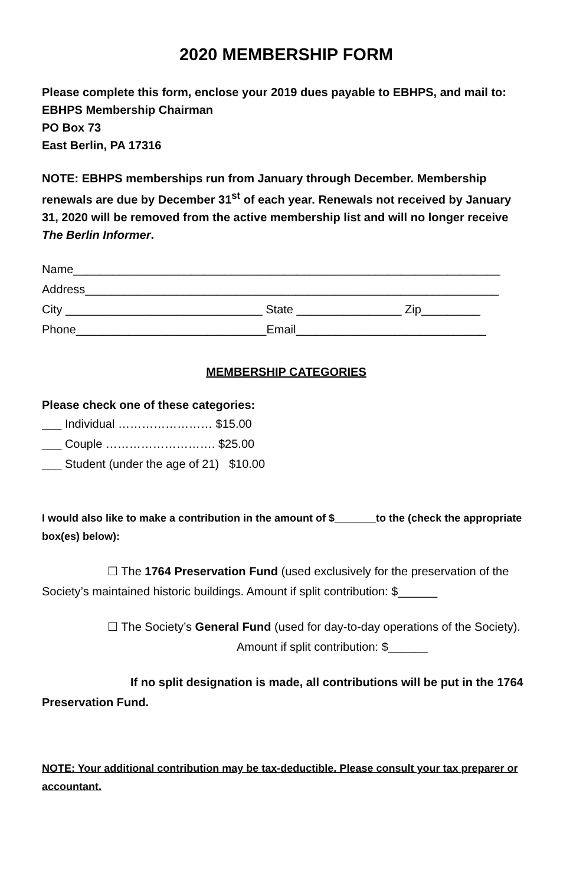2020 MEMBERSHIP FORM
Please complete this form, enclose your 2019 dues payable to EBHPS, and mail to:
EBHPS Membership Chairman
PO Box 73
East Berlin, PA 17316
NOTE: EBHPS memberships run from January through December. Membership renewals are due by December 31<sup>st</sup> of each year. Renewals not received by January 31, 2020 will be removed from the active membership list and will no longer receive The Berlin Informer.
Name_________________________________________________________________
Address_______________________________________________________________
City ______________________________ State ________________ Zip_________
Phone_____________________________Email_____________________________
MEMBERSHIP CATEGORIES
Please check one of these categories:
___ Individual …………………… $15.00
___ Couple ………………………. $25.00
___ Student (under the age of 21) $10.00
I would also like to make a contribution in the amount of $_______to the (check the appropriate box(es) below):
☐ The 1764 Preservation Fund (used exclusively for the preservation of the Society’s maintained historic buildings. Amount if split contribution: $______
☐ The Society’s General Fund (used for day-to-day operations of the Society). Amount if split contribution: $______
If no split designation is made, all contributions will be put in the 1764 Preservation Fund.
NOTE: Your additional contribution may be tax-deductible. Please consult your tax preparer or accountant.